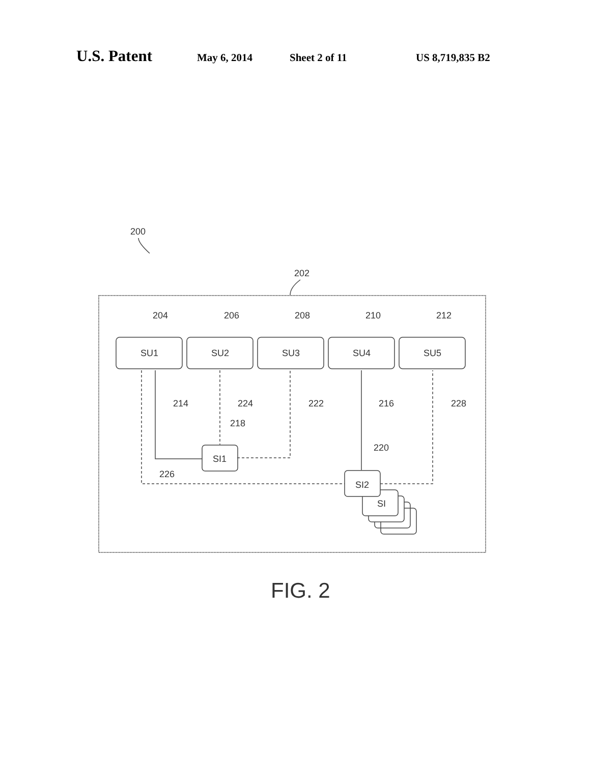U.S. Patent May 6, 2014 Sheet 2 of 11 US 8,719,835 B2
200
202
SU1
204
SU2
206
SU3
208
SU4
210
SU5
212
SI1
218
SI
SI2
220
214
224
222
216
228
226
FIG. 2